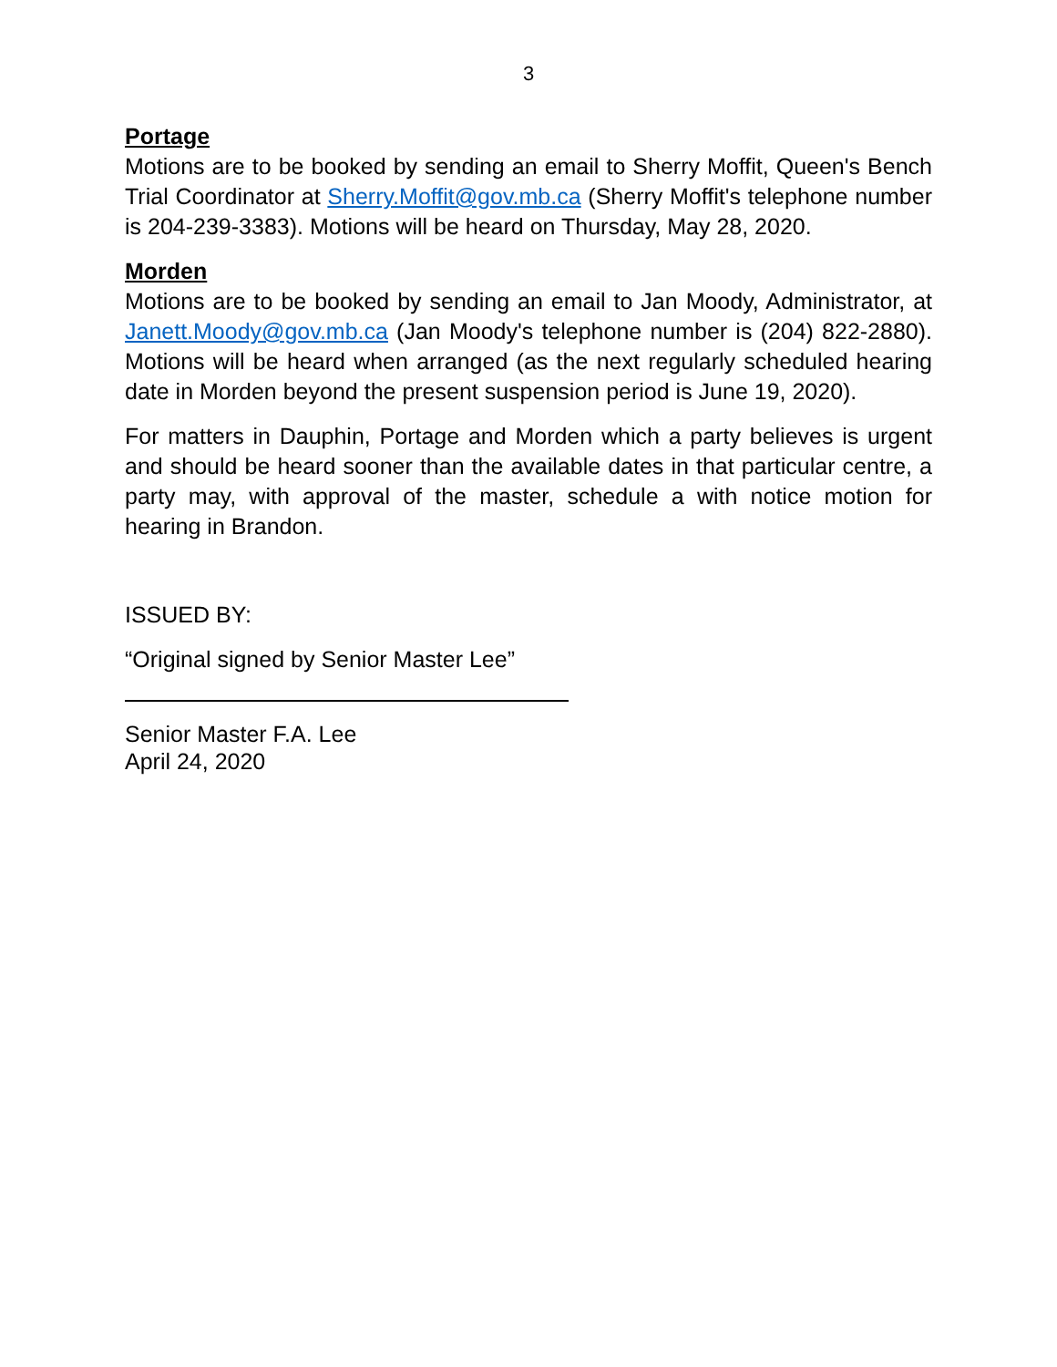3
Portage
Motions are to be booked by sending an email to Sherry Moffit, Queen's Bench Trial Coordinator at Sherry.Moffit@gov.mb.ca (Sherry Moffit's telephone number is 204-239-3383). Motions will be heard on Thursday, May 28, 2020.
Morden
Motions are to be booked by sending an email to Jan Moody, Administrator, at Janett.Moody@gov.mb.ca (Jan Moody's telephone number is (204) 822-2880). Motions will be heard when arranged (as the next regularly scheduled hearing date in Morden beyond the present suspension period is June 19, 2020).
For matters in Dauphin, Portage and Morden which a party believes is urgent and should be heard sooner than the available dates in that particular centre, a party may, with approval of the master, schedule a with notice motion for hearing in Brandon.
ISSUED BY:
“Original signed by Senior Master Lee”
Senior Master F.A. Lee
April 24, 2020